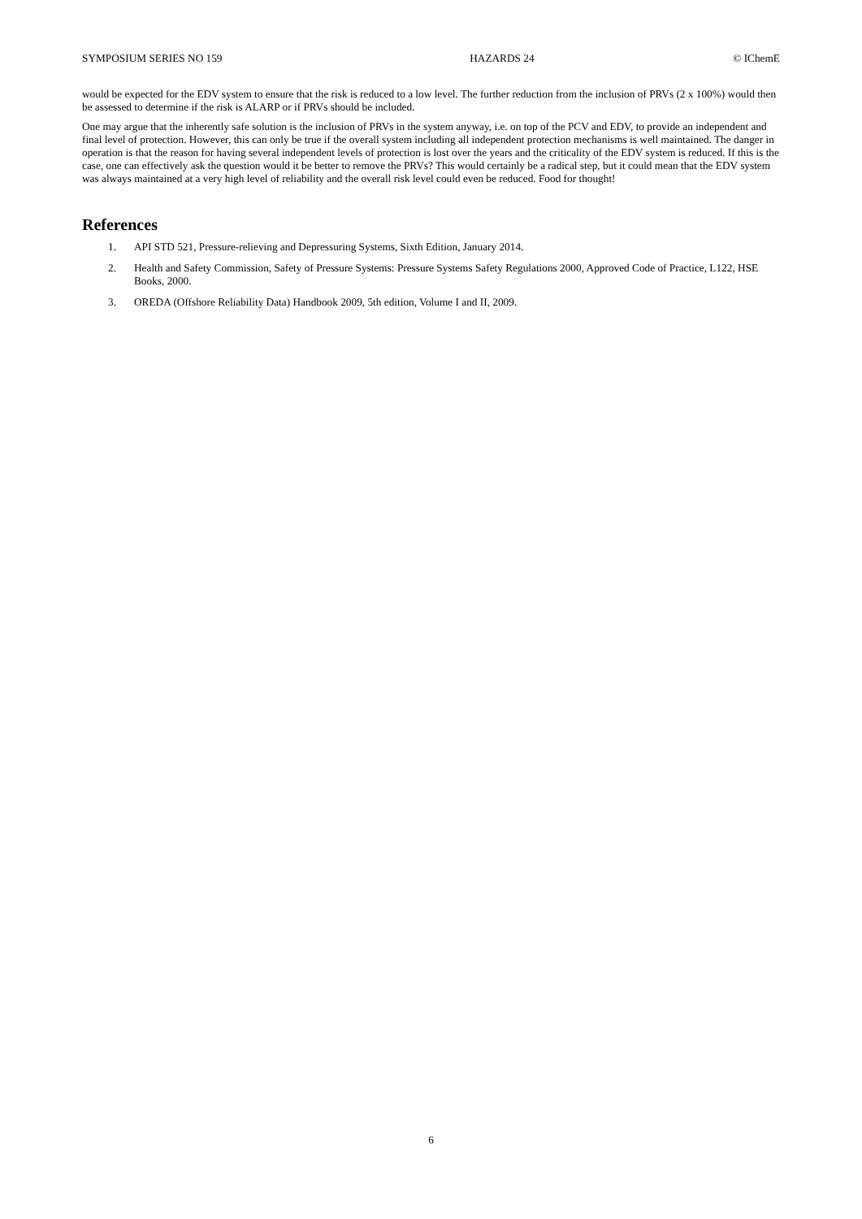SYMPOSIUM SERIES NO 159 HAZARDS 24 © IChemE
would be expected for the EDV system to ensure that the risk is reduced to a low level. The further reduction from the inclusion of PRVs (2 x 100%) would then be assessed to determine if the risk is ALARP or if PRVs should be included.
One may argue that the inherently safe solution is the inclusion of PRVs in the system anyway, i.e. on top of the PCV and EDV, to provide an independent and final level of protection. However, this can only be true if the overall system including all independent protection mechanisms is well maintained. The danger in operation is that the reason for having several independent levels of protection is lost over the years and the criticality of the EDV system is reduced. If this is the case, one can effectively ask the question would it be better to remove the PRVs? This would certainly be a radical step, but it could mean that the EDV system was always maintained at a very high level of reliability and the overall risk level could even be reduced. Food for thought!
References
1. API STD 521, Pressure-relieving and Depressuring Systems, Sixth Edition, January 2014.
2. Health and Safety Commission, Safety of Pressure Systems: Pressure Systems Safety Regulations 2000, Approved Code of Practice, L122, HSE Books, 2000.
3. OREDA (Offshore Reliability Data) Handbook 2009, 5th edition, Volume I and II, 2009.
6